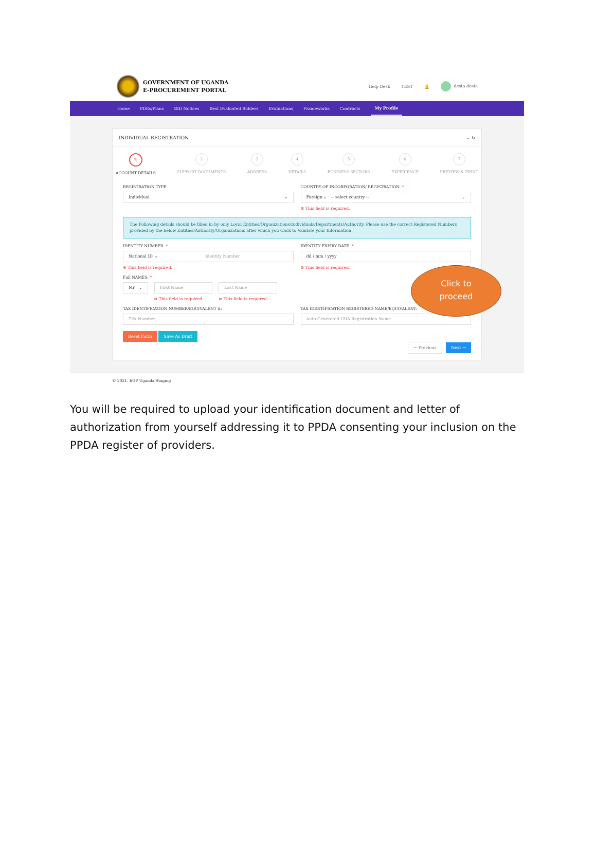GOVERNMENT OF UGANDA
E-PROCUREMENT PORTAL
Help Desk TEST 🔔 desta desta
Home PDEs/Plans BID Notices Best Evaluated Bidders Evaluations Frameworks Contracts My Profile
INDIVIDUAL REGISTRATION ⌄ ↻
✎
ACCOUNT DETAILS
2
SUPPORT DOCUMENTS
3
ADDRESS
4
DETAILS
5
BUSINESS SECTORS
6
EXPERIENCE
7
PREVIEW & PRINT
REGISTRATION TYPE:
Individual ⌄
COUNTRY OF INCORPORATION/ REGISTRATION: *
Foreign ⌄ -- select country -- ⌄
⊗ This field is required.
The Following details should be filled in by only Local Entities/Organizations/Individuals/Departments/Authority. Please use the correct Registered Numbers provided by the below Entities/Authority/Organizations after which you Click to Validate your Information
IDENTITY NUMBER: *
National ID ⌄ Identity Number
⊗ This field is required.
IDENTITY EXPIRY DATE: *
dd / mm / yyyy
⊗ This field is required.
Full NAMES: *
Mr ⌄ First Name
⊗ This field is required.
Last Name
⊗ This field is required.
TAX IDENTIFICATION NUMBER/EQUIVALENT #:
TIN Number
TAX IDENTIFICATION REGISTERED NAME/EQUIVALENT:
Auto Generated URA Registration Name
Reset Form Save As Draft
← Previous Next →
© 2021. EGP Uganda-Staging
Click to
proceed
You will be required to upload your identification document and letter of authorization from yourself addressing it to PPDA consenting your inclusion on the PPDA register of providers.